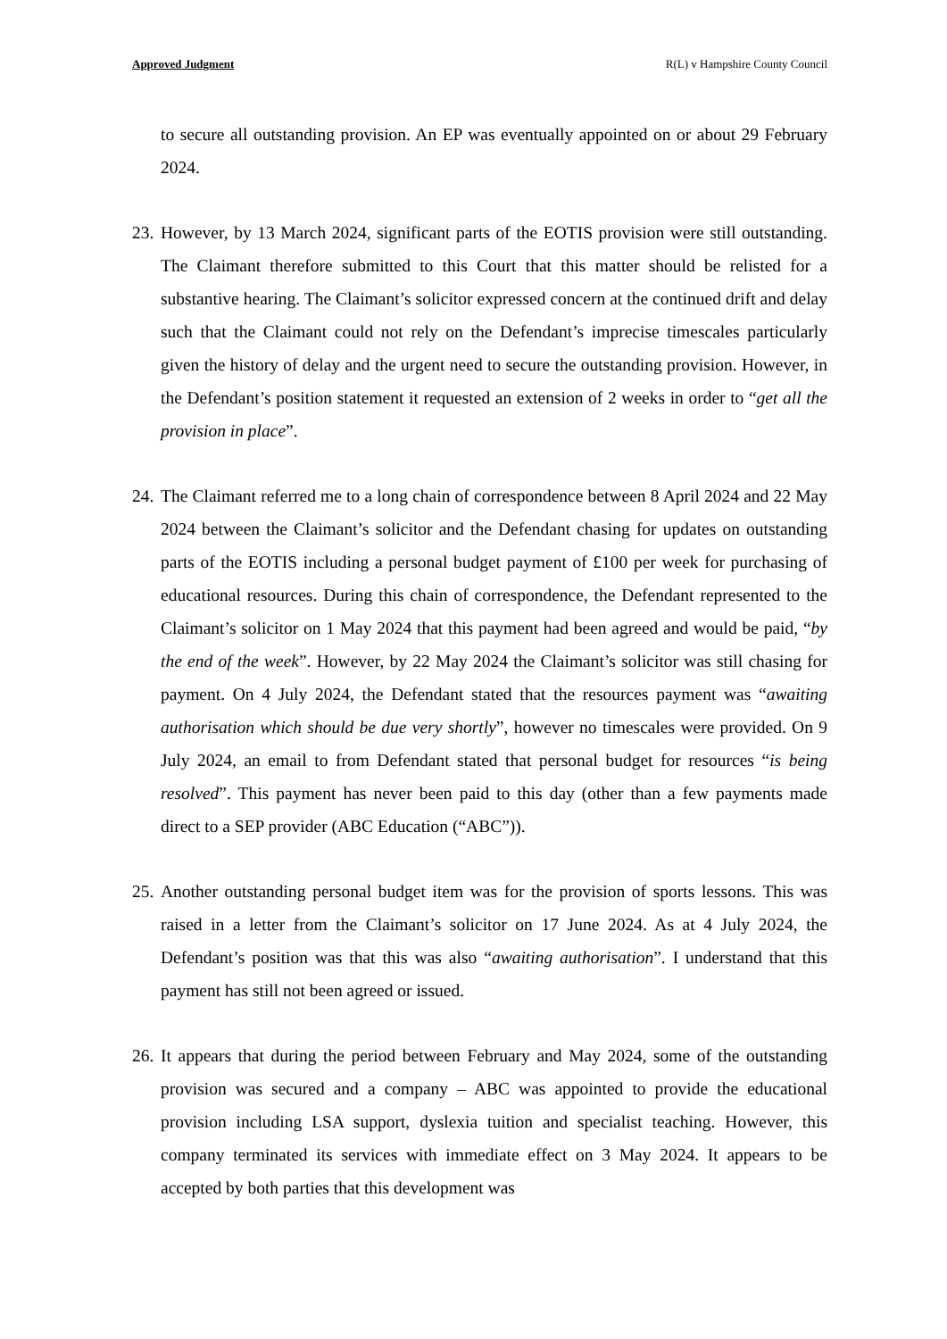Approved Judgment R(L) v Hampshire County Council
to secure all outstanding provision. An EP was eventually appointed on or about 29 February 2024.
23.
However, by 13 March 2024, significant parts of the EOTIS provision were still outstanding. The Claimant therefore submitted to this Court that this matter should be relisted for a substantive hearing. The Claimant’s solicitor expressed concern at the continued drift and delay such that the Claimant could not rely on the Defendant’s imprecise timescales particularly given the history of delay and the urgent need to secure the outstanding provision. However, in the Defendant’s position statement it requested an extension of 2 weeks in order to “get all the provision in place”.
24.
The Claimant referred me to a long chain of correspondence between 8 April 2024 and 22 May 2024 between the Claimant’s solicitor and the Defendant chasing for updates on outstanding parts of the EOTIS including a personal budget payment of £100 per week for purchasing of educational resources. During this chain of correspondence, the Defendant represented to the Claimant’s solicitor on 1 May 2024 that this payment had been agreed and would be paid, “by the end of the week”. However, by 22 May 2024 the Claimant’s solicitor was still chasing for payment. On 4 July 2024, the Defendant stated that the resources payment was “awaiting authorisation which should be due very shortly”, however no timescales were provided. On 9 July 2024, an email to from Defendant stated that personal budget for resources “is being resolved”. This payment has never been paid to this day (other than a few payments made direct to a SEP provider (ABC Education (“ABC”)).
25.
Another outstanding personal budget item was for the provision of sports lessons. This was raised in a letter from the Claimant’s solicitor on 17 June 2024. As at 4 July 2024, the Defendant’s position was that this was also “awaiting authorisation”. I understand that this payment has still not been agreed or issued.
26.
It appears that during the period between February and May 2024, some of the outstanding provision was secured and a company – ABC was appointed to provide the educational provision including LSA support, dyslexia tuition and specialist teaching. However, this company terminated its services with immediate effect on 3 May 2024. It appears to be accepted by both parties that this development was